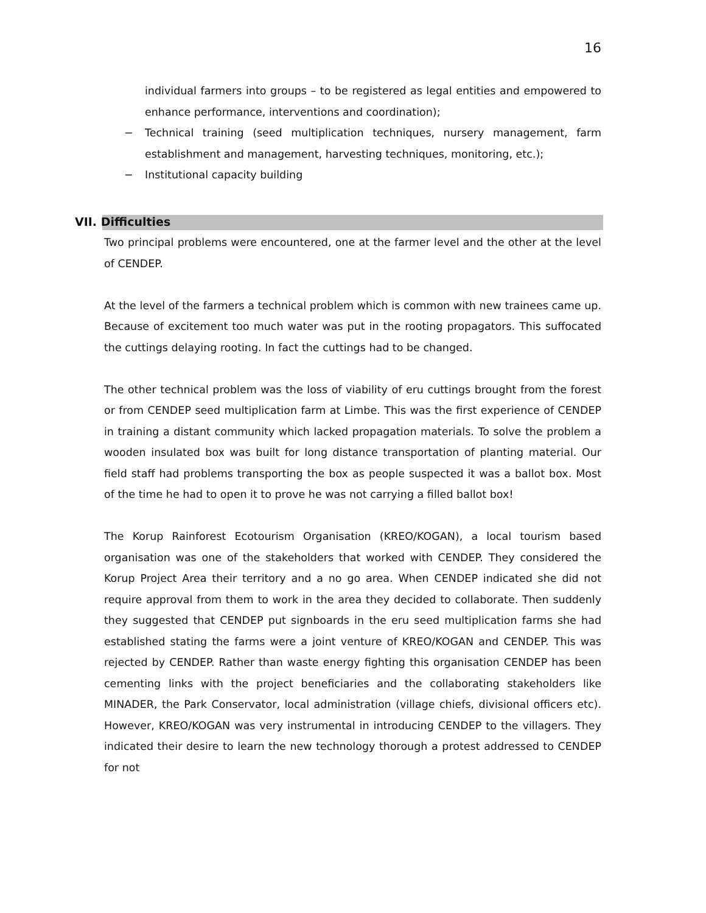16
individual farmers into groups – to be registered as legal entities and empowered to enhance performance, interventions and coordination);
− Technical training (seed multiplication techniques, nursery management, farm establishment and management, harvesting techniques, monitoring, etc.);
− Institutional capacity building
VII. Difficulties
Two principal problems were encountered, one at the farmer level and the other at the level of CENDEP.
At the level of the farmers a technical problem which is common with new trainees came up. Because of excitement too much water was put in the rooting propagators. This suffocated the cuttings delaying rooting. In fact the cuttings had to be changed.
The other technical problem was the loss of viability of eru cuttings brought from the forest or from CENDEP seed multiplication farm at Limbe. This was the first experience of CENDEP in training a distant community which lacked propagation materials. To solve the problem a wooden insulated box was built for long distance transportation of planting material. Our field staff had problems transporting the box as people suspected it was a ballot box. Most of the time he had to open it to prove he was not carrying a filled ballot box!
The Korup Rainforest Ecotourism Organisation (KREO/KOGAN), a local tourism based organisation was one of the stakeholders that worked with CENDEP. They considered the Korup Project Area their territory and a no go area. When CENDEP indicated she did not require approval from them to work in the area they decided to collaborate. Then suddenly they suggested that CENDEP put signboards in the eru seed multiplication farms she had established stating the farms were a joint venture of KREO/KOGAN and CENDEP. This was rejected by CENDEP. Rather than waste energy fighting this organisation CENDEP has been cementing links with the project beneficiaries and the collaborating stakeholders like MINADER, the Park Conservator, local administration (village chiefs, divisional officers etc). However, KREO/KOGAN was very instrumental in introducing CENDEP to the villagers. They indicated their desire to learn the new technology thorough a protest addressed to CENDEP for not